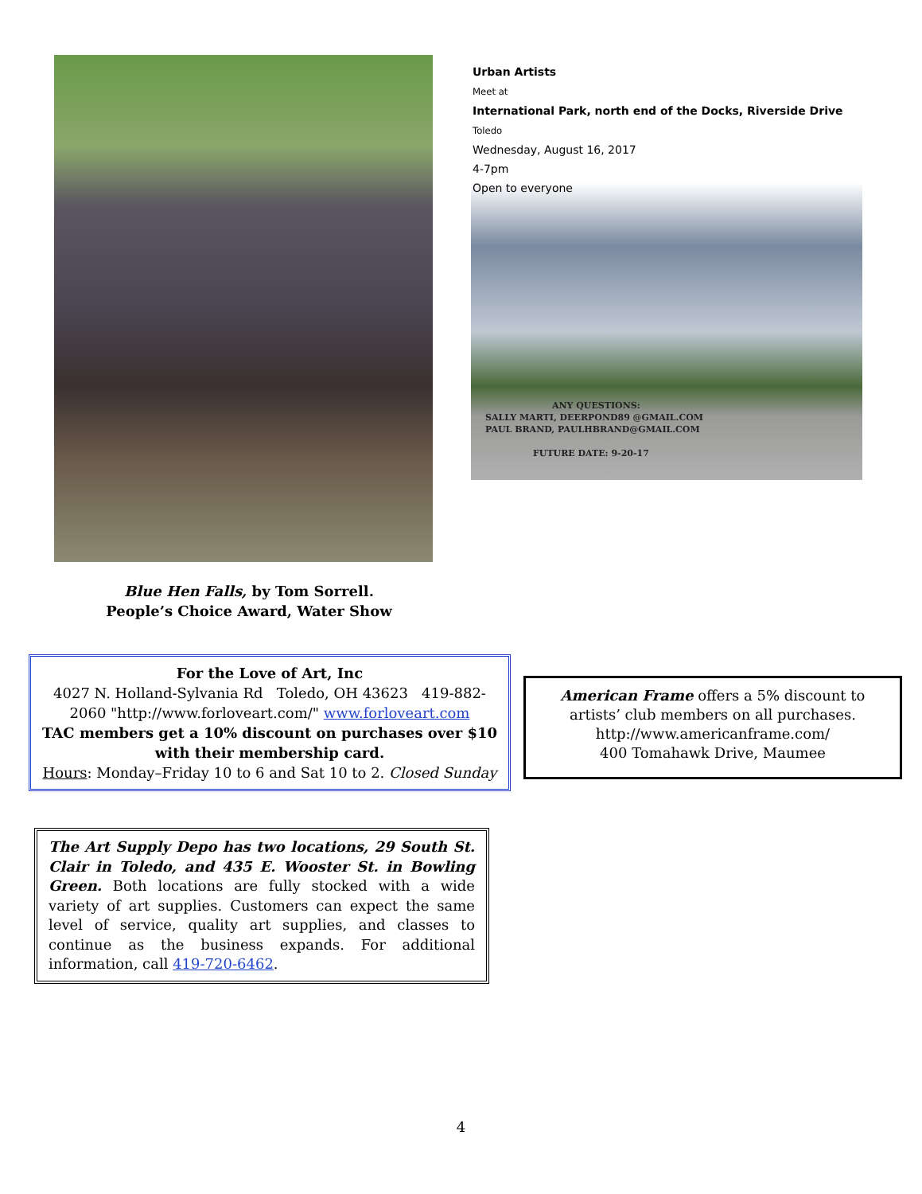Urban Artists
Meet at
International Park, north end of the Docks, Riverside Drive
Toledo
Wednesday, August 16, 2017
4-7pm
Open to everyone
ANY QUESTIONS:
SALLY MARTI, DEERPOND89 @GMAIL.COM
PAUL BRAND, PAULHBRAND@GMAIL.COM
FUTURE DATE: 9-20-17
Blue Hen Falls, by Tom Sorrell.
People’s Choice Award, Water Show
For the Love of Art, Inc
4027 N. Holland-Sylvania Rd Toledo, OH 43623 419-882-2060 "http://www.forloveart.com/" www.forloveart.com
TAC members get a 10% discount on purchases over $10 with their membership card.
Hours: Monday–Friday 10 to 6 and Sat 10 to 2. Closed Sunday
American Frame offers a 5% discount to artists’ club members on all purchases.
http://www.americanframe.com/
400 Tomahawk Drive, Maumee
The Art Supply Depo has two locations, 29 South St. Clair in Toledo, and 435 E. Wooster St. in Bowling Green. Both locations are fully stocked with a wide variety of art supplies. Customers can expect the same level of service, quality art supplies, and classes to continue as the business expands. For additional information, call 419-720-6462.
4